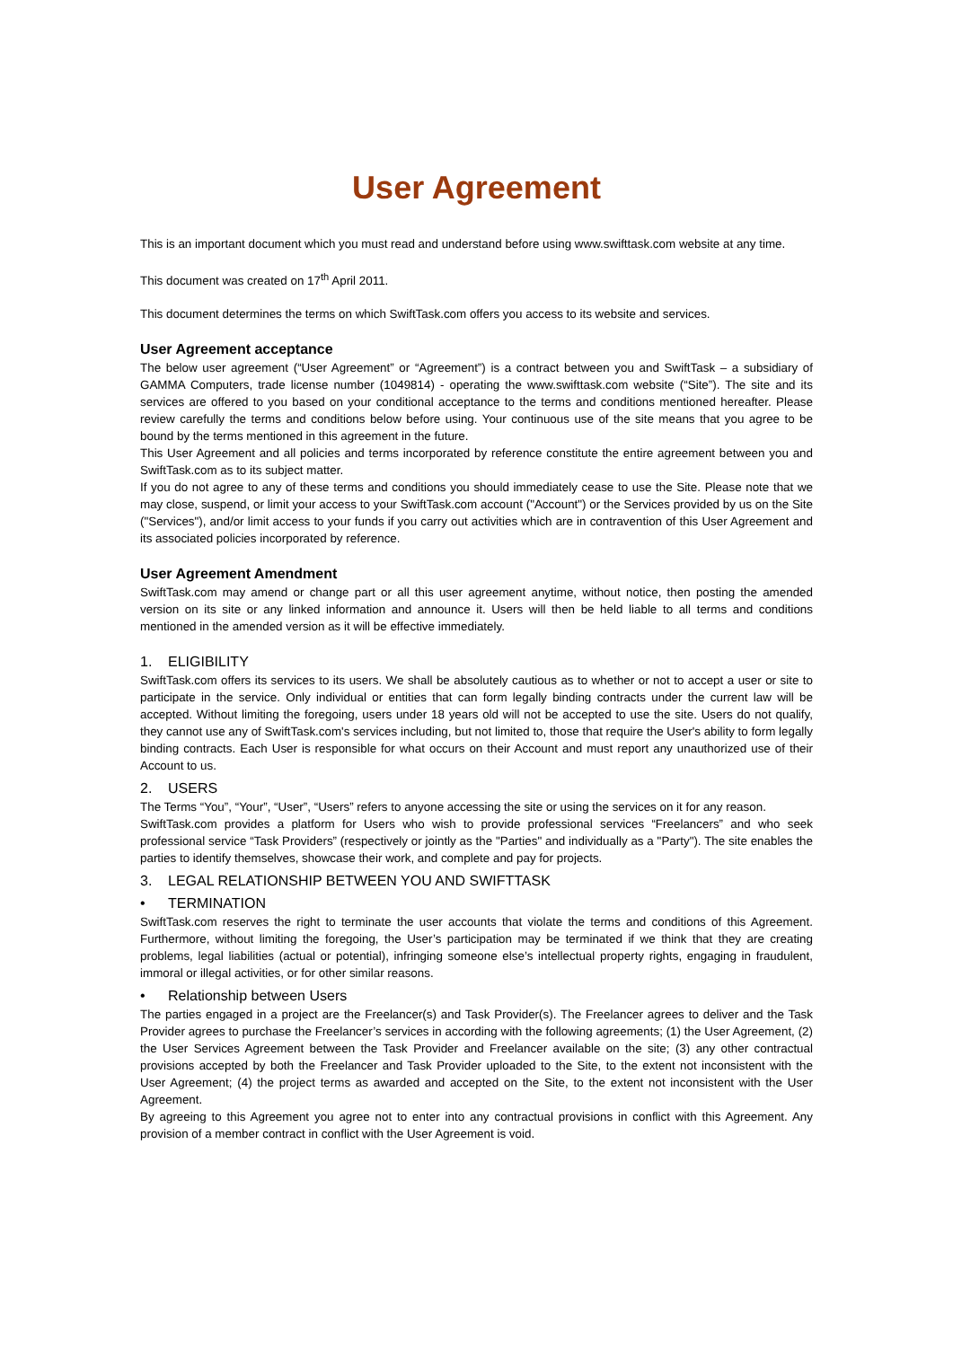User Agreement
This is an important document which you must read and understand before using www.swifttask.com website at any time.
This document was created on 17<sup>th</sup> April 2011.
This document determines the terms on which SwiftTask.com offers you access to its website and services.
User Agreement acceptance
The below user agreement (“User Agreement” or “Agreement”) is a contract between you and SwiftTask – a subsidiary of GAMMA Computers, trade license number (1049814) - operating the www.swifttask.com website (“Site”). The site and its services are offered to you based on your conditional acceptance to the terms and conditions mentioned hereafter. Please review carefully the terms and conditions below before using. Your continuous use of the site means that you agree to be bound by the terms mentioned in this agreement in the future.
This User Agreement and all policies and terms incorporated by reference constitute the entire agreement between you and SwiftTask.com as to its subject matter.
If you do not agree to any of these terms and conditions you should immediately cease to use the Site. Please note that we may close, suspend, or limit your access to your SwiftTask.com account ("Account") or the Services provided by us on the Site ("Services"), and/or limit access to your funds if you carry out activities which are in contravention of this User Agreement and its associated policies incorporated by reference.
User Agreement Amendment
SwiftTask.com may amend or change part or all this user agreement anytime, without notice, then posting the amended version on its site or any linked information and announce it. Users will then be held liable to all terms and conditions mentioned in the amended version as it will be effective immediately.
1. ELIGIBILITY
SwiftTask.com offers its services to its users. We shall be absolutely cautious as to whether or not to accept a user or site to participate in the service. Only individual or entities that can form legally binding contracts under the current law will be accepted. Without limiting the foregoing, users under 18 years old will not be accepted to use the site. Users do not qualify, they cannot use any of SwiftTask.com's services including, but not limited to, those that require the User's ability to form legally binding contracts. Each User is responsible for what occurs on their Account and must report any unauthorized use of their Account to us.
2. USERS
The Terms “You”, “Your”, “User”, “Users” refers to anyone accessing the site or using the services on it for any reason.
SwiftTask.com provides a platform for Users who wish to provide professional services “Freelancers” and who seek professional service “Task Providers” (respectively or jointly as the "Parties" and individually as a "Party"). The site enables the parties to identify themselves, showcase their work, and complete and pay for projects.
3. LEGAL RELATIONSHIP BETWEEN YOU AND SWIFTTASK
• TERMINATION
SwiftTask.com reserves the right to terminate the user accounts that violate the terms and conditions of this Agreement. Furthermore, without limiting the foregoing, the User’s participation may be terminated if we think that they are creating problems, legal liabilities (actual or potential), infringing someone else’s intellectual property rights, engaging in fraudulent, immoral or illegal activities, or for other similar reasons.
• Relationship between Users
The parties engaged in a project are the Freelancer(s) and Task Provider(s). The Freelancer agrees to deliver and the Task Provider agrees to purchase the Freelancer’s services in according with the following agreements; (1) the User Agreement, (2) the User Services Agreement between the Task Provider and Freelancer available on the site; (3) any other contractual provisions accepted by both the Freelancer and Task Provider uploaded to the Site, to the extent not inconsistent with the User Agreement; (4) the project terms as awarded and accepted on the Site, to the extent not inconsistent with the User Agreement.
By agreeing to this Agreement you agree not to enter into any contractual provisions in conflict with this Agreement. Any provision of a member contract in conflict with the User Agreement is void.